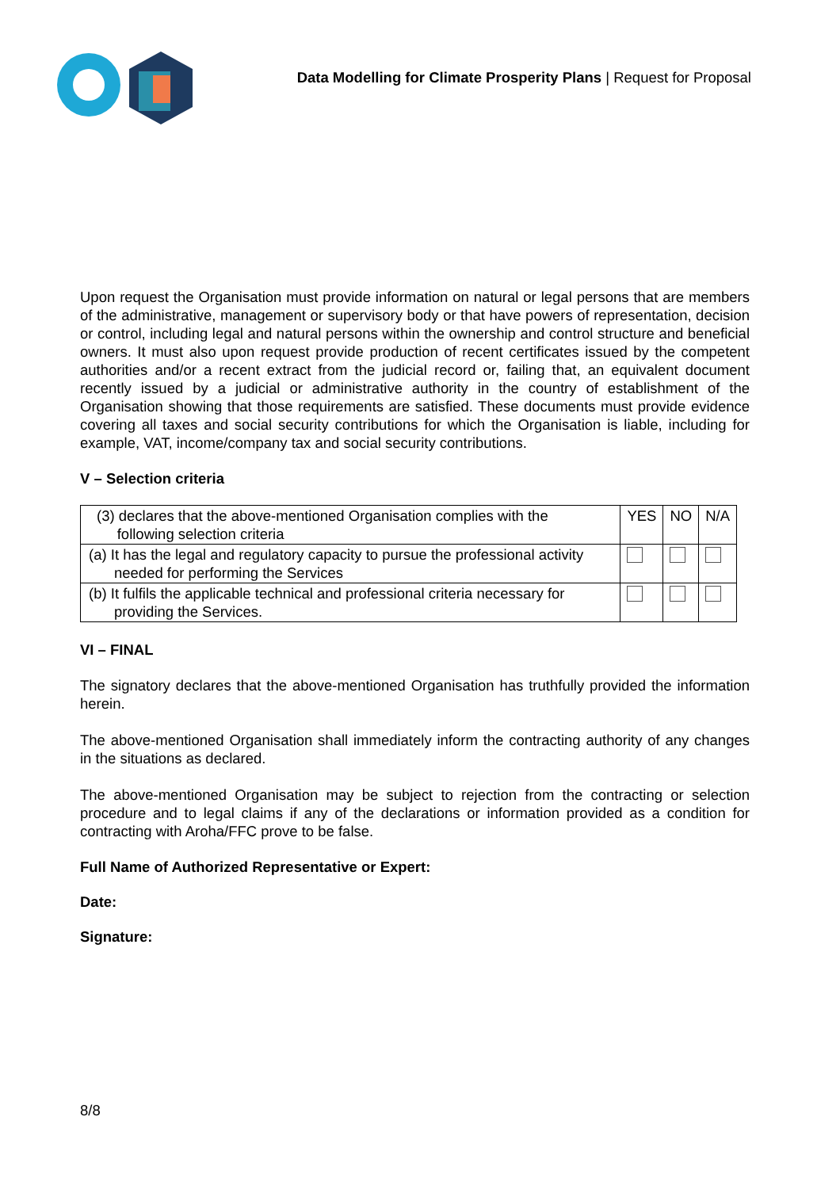Data Modelling for Climate Prosperity Plans | Request for Proposal
Upon request the Organisation must provide information on natural or legal persons that are members of the administrative, management or supervisory body or that have powers of representation, decision or control, including legal and natural persons within the ownership and control structure and beneficial owners. It must also upon request provide production of recent certificates issued by the competent authorities and/or a recent extract from the judicial record or, failing that, an equivalent document recently issued by a judicial or administrative authority in the country of establishment of the Organisation showing that those requirements are satisfied. These documents must provide evidence covering all taxes and social security contributions for which the Organisation is liable, including for example, VAT, income/company tax and social security contributions.
V – Selection criteria
| (3) declares that the above-mentioned Organisation complies with the following selection criteria | YES | NO | N/A |
| (a) It has the legal and regulatory capacity to pursue the professional activity needed for performing the Services | | | |
| (b) It fulfils the applicable technical and professional criteria necessary for providing the Services. | | | |
VI – FINAL
The signatory declares that the above-mentioned Organisation has truthfully provided the information herein.
The above-mentioned Organisation shall immediately inform the contracting authority of any changes in the situations as declared.
The above-mentioned Organisation may be subject to rejection from the contracting or selection procedure and to legal claims if any of the declarations or information provided as a condition for contracting with Aroha/FFC prove to be false.
Full Name of Authorized Representative or Expert:
Date:
Signature:
8/8